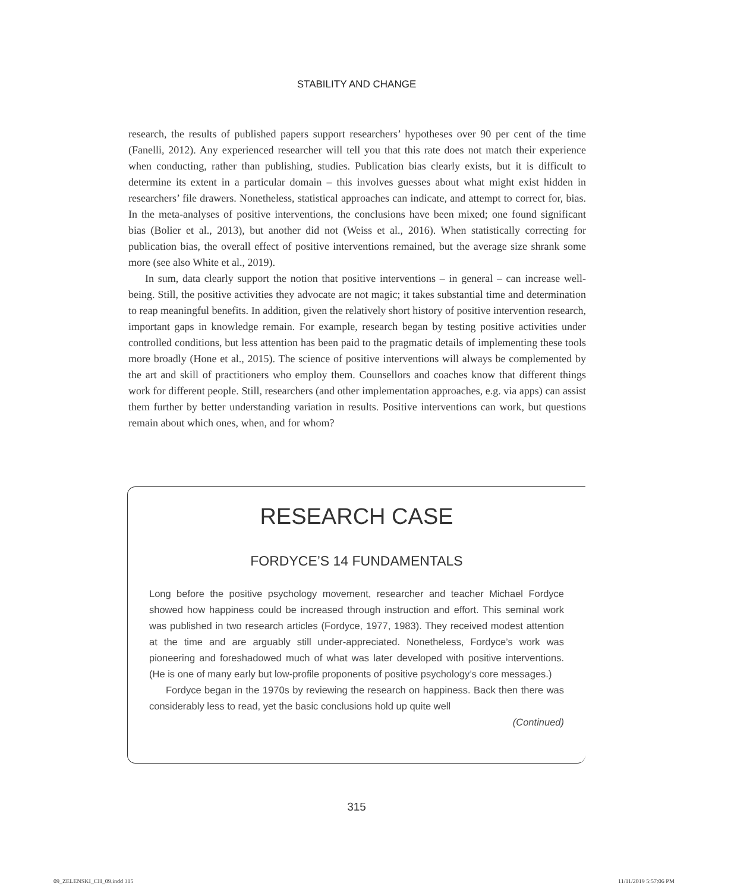STABILITY AND CHANGE
research, the results of published papers support researchers’ hypotheses over 90 per cent of the time (Fanelli, 2012). Any experienced researcher will tell you that this rate does not match their experience when conducting, rather than publishing, studies. Publication bias clearly exists, but it is difficult to determine its extent in a particular domain – this involves guesses about what might exist hidden in researchers’ file drawers. Nonetheless, statistical approaches can indicate, and attempt to correct for, bias. In the meta-analyses of positive interventions, the conclusions have been mixed; one found significant bias (Bolier et al., 2013), but another did not (Weiss et al., 2016). When statistically correcting for publication bias, the overall effect of positive interventions remained, but the average size shrank some more (see also White et al., 2019).
In sum, data clearly support the notion that positive interventions – in general – can increase well-being. Still, the positive activities they advocate are not magic; it takes substantial time and determination to reap meaningful benefits. In addition, given the relatively short history of positive intervention research, important gaps in knowledge remain. For example, research began by testing positive activities under controlled conditions, but less attention has been paid to the pragmatic details of implementing these tools more broadly (Hone et al., 2015). The science of positive interventions will always be complemented by the art and skill of practitioners who employ them. Counsellors and coaches know that different things work for different people. Still, researchers (and other implementation approaches, e.g. via apps) can assist them further by better understanding variation in results. Positive interventions can work, but questions remain about which ones, when, and for whom?
RESEARCH CASE
FORDYCE’S 14 FUNDAMENTALS
Long before the positive psychology movement, researcher and teacher Michael Fordyce showed how happiness could be increased through instruction and effort. This seminal work was published in two research articles (Fordyce, 1977, 1983). They received modest attention at the time and are arguably still under-appreciated. Nonetheless, Fordyce’s work was pioneering and foreshadowed much of what was later developed with positive interventions. (He is one of many early but low-profile proponents of positive psychology’s core messages.)
Fordyce began in the 1970s by reviewing the research on happiness. Back then there was considerably less to read, yet the basic conclusions hold up quite well
(Continued)
315
09_ZELENSKI_CH_09.indd 315 11/11/2019 5:57:06 PM